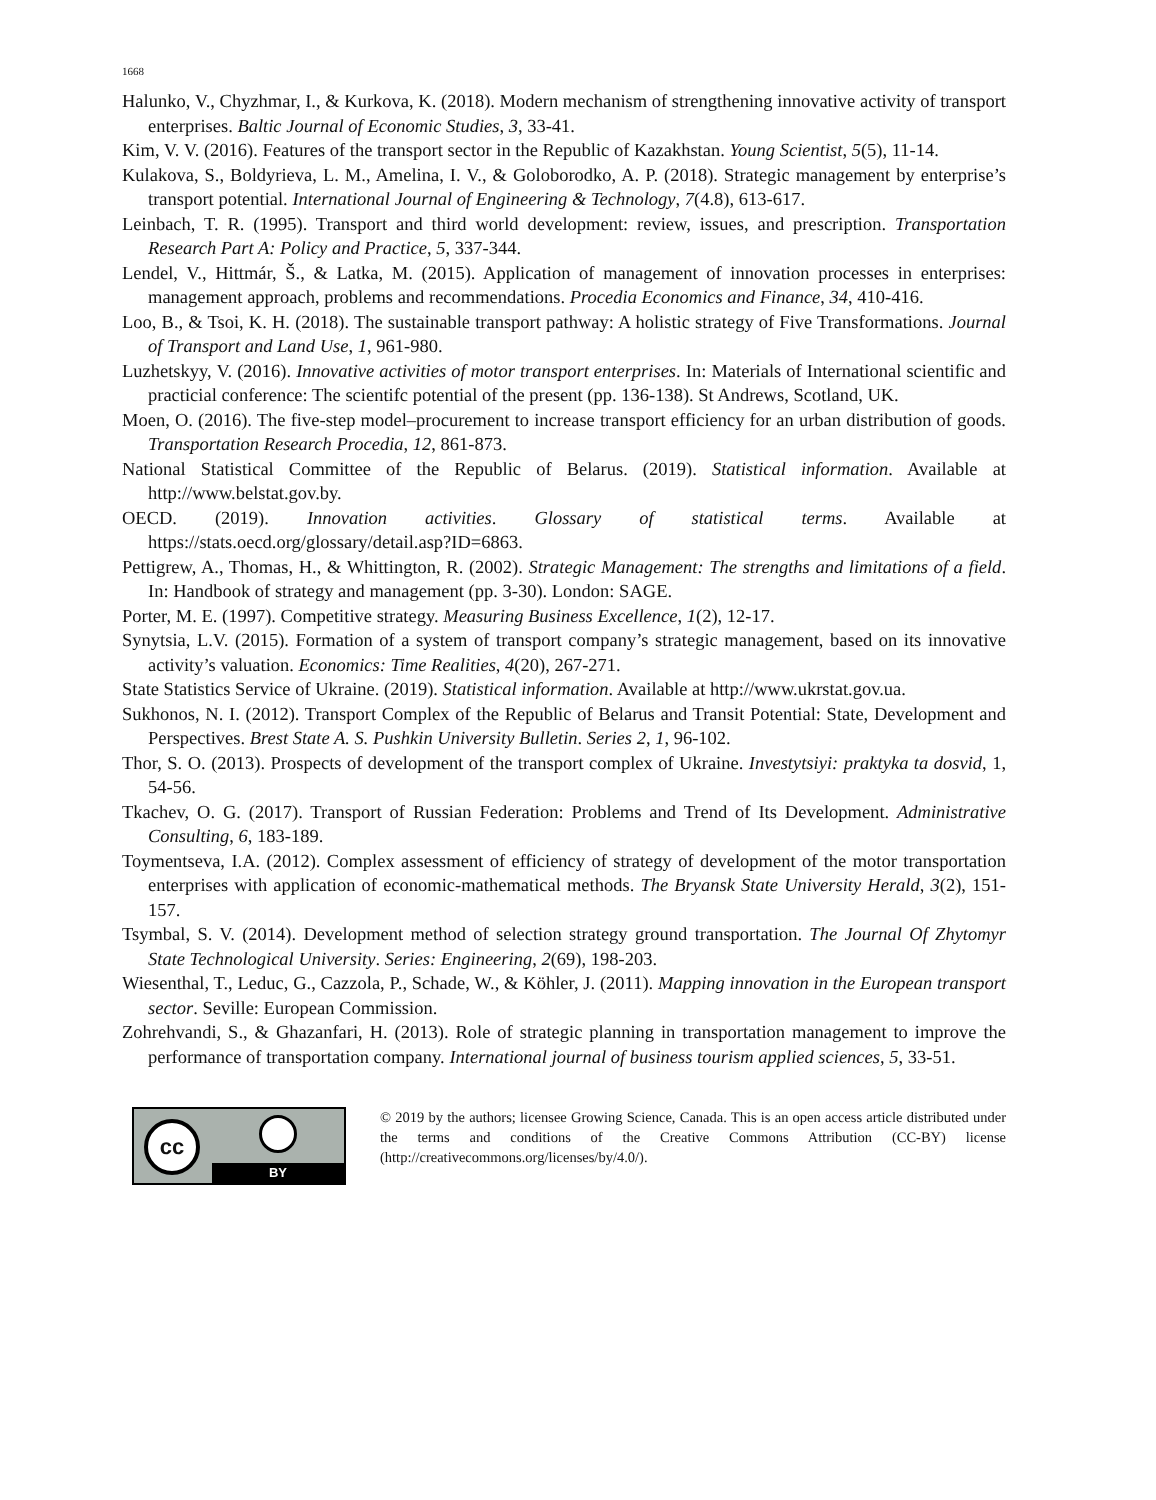1668
Halunko, V., Chyzhmar, I., & Kurkova, K. (2018). Modern mechanism of strengthening innovative activity of transport enterprises. Baltic Journal of Economic Studies, 3, 33-41.
Kim, V. V. (2016). Features of the transport sector in the Republic of Kazakhstan. Young Scientist, 5(5), 11-14.
Kulakova, S., Boldyrieva, L. M., Amelina, I. V., & Goloborodko, A. P. (2018). Strategic management by enterprise’s transport potential. International Journal of Engineering & Technology, 7(4.8), 613-617.
Leinbach, T. R. (1995). Transport and third world development: review, issues, and prescription. Transportation Research Part A: Policy and Practice, 5, 337-344.
Lendel, V., Hittmár, Š., & Latka, M. (2015). Application of management of innovation processes in enterprises: management approach, problems and recommendations. Procedia Economics and Finance, 34, 410-416.
Loo, B., & Tsoi, K. H. (2018). The sustainable transport pathway: A holistic strategy of Five Transformations. Journal of Transport and Land Use, 1, 961-980.
Luzhetskyy, V. (2016). Innovative activities of motor transport enterprises. In: Materials of International scientific and practicial conference: The scientifc potential of the present (pp. 136-138). St Andrews, Scotland, UK.
Moen, O. (2016). The five-step model–procurement to increase transport efficiency for an urban distribution of goods. Transportation Research Procedia, 12, 861-873.
National Statistical Committee of the Republic of Belarus. (2019). Statistical information. Available at http://www.belstat.gov.by.
OECD. (2019). Innovation activities. Glossary of statistical terms. Available at https://stats.oecd.org/glossary/detail.asp?ID=6863.
Pettigrew, A., Thomas, H., & Whittington, R. (2002). Strategic Management: The strengths and limitations of a field. In: Handbook of strategy and management (pp. 3-30). London: SAGE.
Porter, M. E. (1997). Competitive strategy. Measuring Business Excellence, 1(2), 12-17.
Synytsia, L.V. (2015). Formation of a system of transport company’s strategic management, based on its innovative activity’s valuation. Economics: Time Realities, 4(20), 267-271.
State Statistics Service of Ukraine. (2019). Statistical information. Available at http://www.ukrstat.gov.ua.
Sukhonos, N. I. (2012). Transport Complex of the Republic of Belarus and Transit Potential: State, Development and Perspectives. Brest State A. S. Pushkin University Bulletin. Series 2, 1, 96-102.
Thor, S. O. (2013). Prospects of development of the transport complex of Ukraine. Investytsiyi: praktyka ta dosvid, 1, 54-56.
Tkachev, O. G. (2017). Transport of Russian Federation: Problems and Trend of Its Development. Administrative Consulting, 6, 183-189.
Toymentseva, I.A. (2012). Complex assessment of efficiency of strategy of development of the motor transportation enterprises with application of economic-mathematical methods. The Bryansk State University Herald, 3(2), 151-157.
Tsymbal, S. V. (2014). Development method of selection strategy ground transportation. The Journal Of Zhytomyr State Technological University. Series: Engineering, 2(69), 198-203.
Wiesenthal, T., Leduc, G., Cazzola, P., Schade, W., & Köhler, J. (2011). Mapping innovation in the European transport sector. Seville: European Commission.
Zohrehvandi, S., & Ghazanfari, H. (2013). Role of strategic planning in transportation management to improve the performance of transportation company. International journal of business tourism applied sciences, 5, 33-51.
cc
BY
© 2019 by the authors; licensee Growing Science, Canada. This is an open access article distributed under the terms and conditions of the Creative Commons Attribution (CC-BY) license (http://creativecommons.org/licenses/by/4.0/).